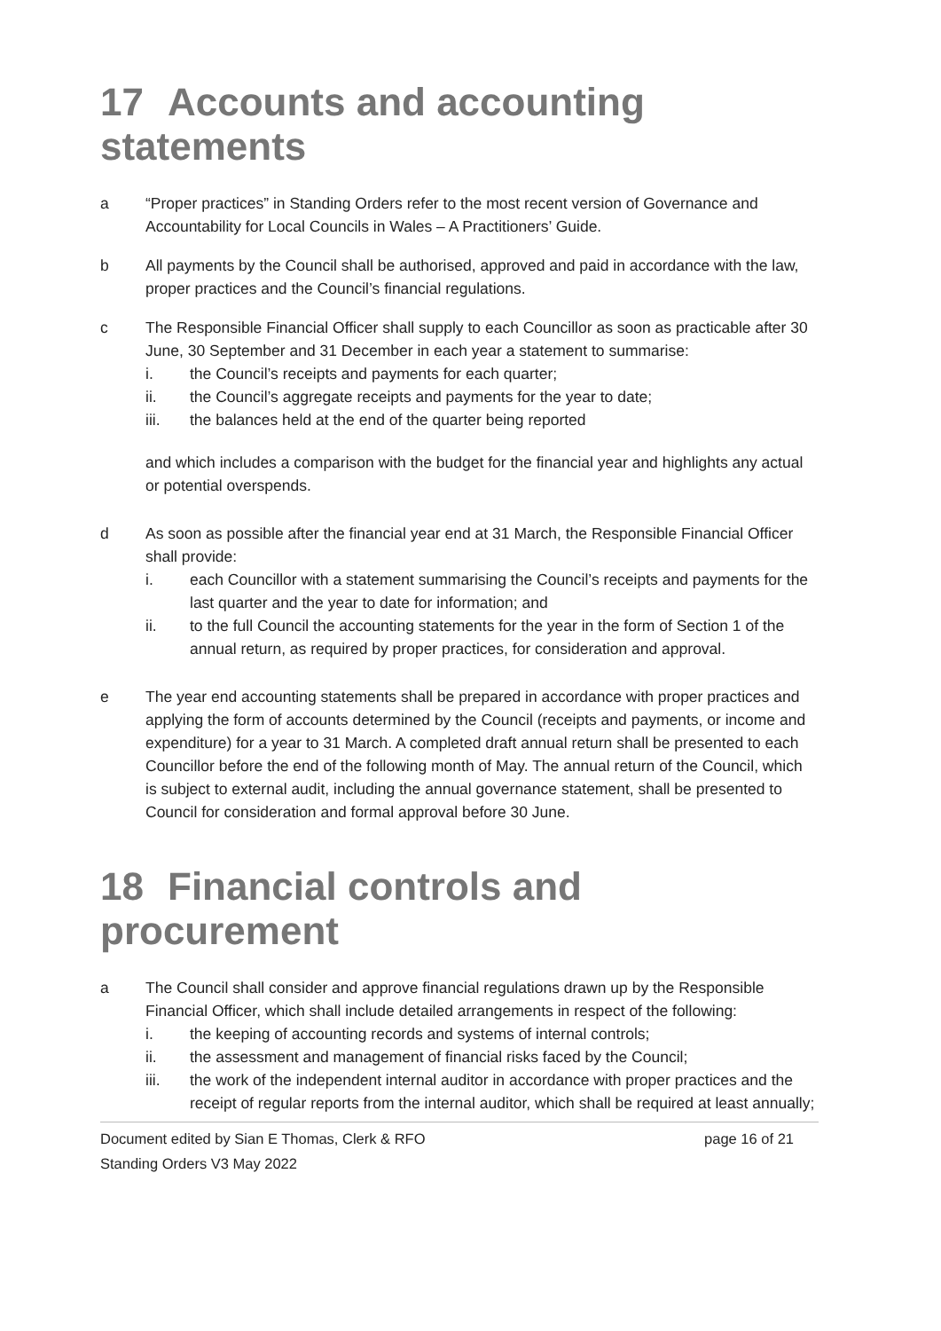17 Accounts and accounting statements
a “Proper practices” in Standing Orders refer to the most recent version of Governance and Accountability for Local Councils in Wales – A Practitioners’ Guide.
b All payments by the Council shall be authorised, approved and paid in accordance with the law, proper practices and the Council’s financial regulations.
c The Responsible Financial Officer shall supply to each Councillor as soon as practicable after 30 June, 30 September and 31 December in each year a statement to summarise:
i. the Council’s receipts and payments for each quarter;
ii. the Council’s aggregate receipts and payments for the year to date;
iii. the balances held at the end of the quarter being reported
and which includes a comparison with the budget for the financial year and highlights any actual or potential overspends.
d As soon as possible after the financial year end at 31 March, the Responsible Financial Officer shall provide:
i. each Councillor with a statement summarising the Council’s receipts and payments for the last quarter and the year to date for information; and
ii. to the full Council the accounting statements for the year in the form of Section 1 of the annual return, as required by proper practices, for consideration and approval.
e The year end accounting statements shall be prepared in accordance with proper practices and applying the form of accounts determined by the Council (receipts and payments, or income and expenditure) for a year to 31 March. A completed draft annual return shall be presented to each Councillor before the end of the following month of May. The annual return of the Council, which is subject to external audit, including the annual governance statement, shall be presented to Council for consideration and formal approval before 30 June.
18 Financial controls and procurement
a The Council shall consider and approve financial regulations drawn up by the Responsible Financial Officer, which shall include detailed arrangements in respect of the following:
i. the keeping of accounting records and systems of internal controls;
ii. the assessment and management of financial risks faced by the Council;
iii. the work of the independent internal auditor in accordance with proper practices and the receipt of regular reports from the internal auditor, which shall be required at least annually;
Document edited by Sian E Thomas, Clerk & RFO page 16 of 21
Standing Orders V3 May 2022